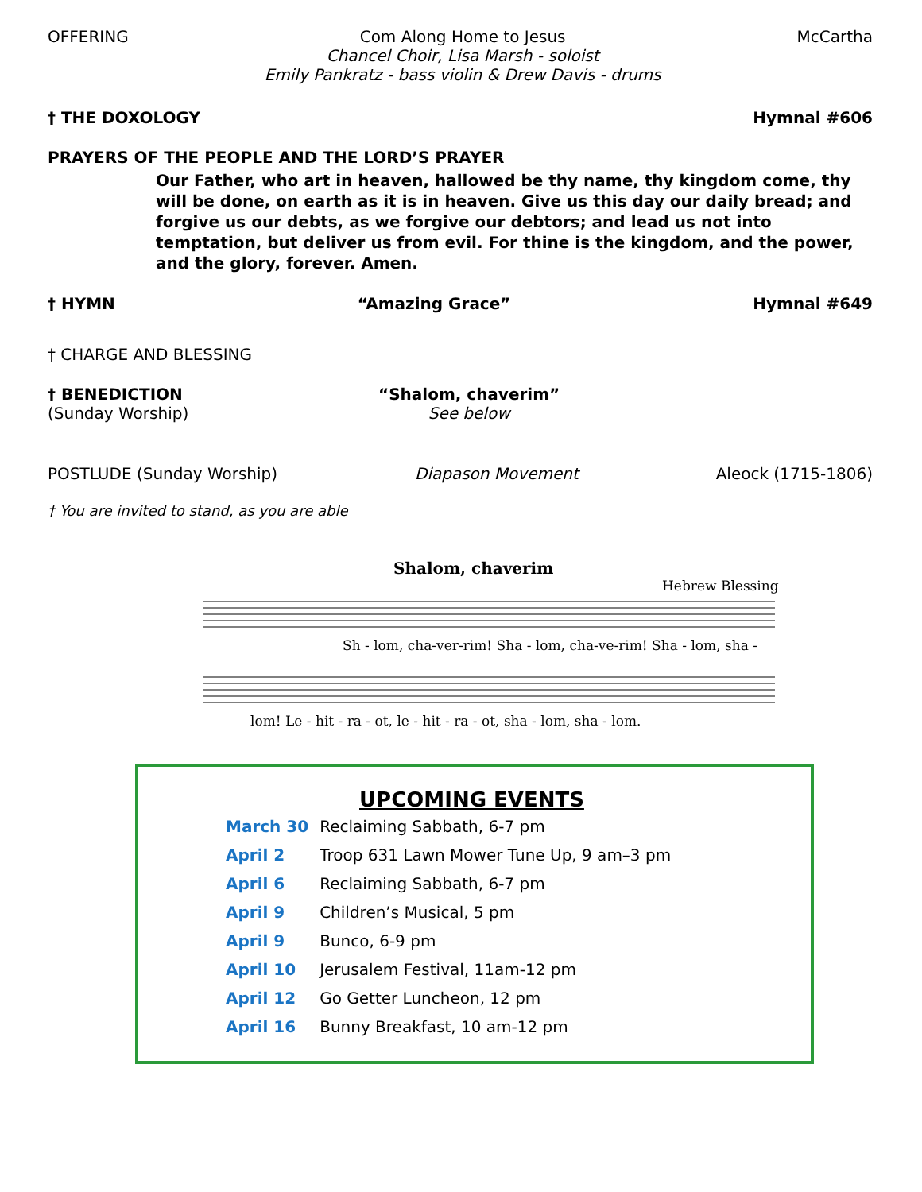OFFERING Com Along Home to Jesus
Chancel Choir, Lisa Marsh - soloist
Emily Pankratz - bass violin & Drew Davis - drums McCartha
† THE DOXOLOGY Hymnal #606
PRAYERS OF THE PEOPLE AND THE LORD’S PRAYER
Our Father, who art in heaven, hallowed be thy name, thy kingdom come, thy will be done, on earth as it is in heaven. Give us this day our daily bread; and forgive us our debts, as we forgive our debtors; and lead us not into temptation, but deliver us from evil. For thine is the kingdom, and the power, and the glory, forever. Amen.
† HYMN “Amazing Grace” Hymnal #649
† CHARGE AND BLESSING
† BENEDICTION
(Sunday Worship)
“Shalom, chaverim”
See below
POSTLUDE (Sunday Worship) Diapason Movement Aleock (1715-1806)
† You are invited to stand, as you are able
Shalom, chaverim
Hebrew Blessing
Sh - lom, cha-ver-rim! Sha - lom, cha-ve-rim! Sha - lom, sha -
lom! Le - hit - ra - ot, le - hit - ra - ot, sha - lom, sha - lom.
UPCOMING EVENTS
| March 30 | Reclaiming Sabbath, 6-7 pm |
| April 2 | Troop 631 Lawn Mower Tune Up, 9 am–3 pm |
| April 6 | Reclaiming Sabbath, 6-7 pm |
| April 9 | Children’s Musical, 5 pm |
| April 9 | Bunco, 6-9 pm |
| April 10 | Jerusalem Festival, 11am-12 pm |
| April 12 | Go Getter Luncheon, 12 pm |
| April 16 | Bunny Breakfast, 10 am-12 pm |